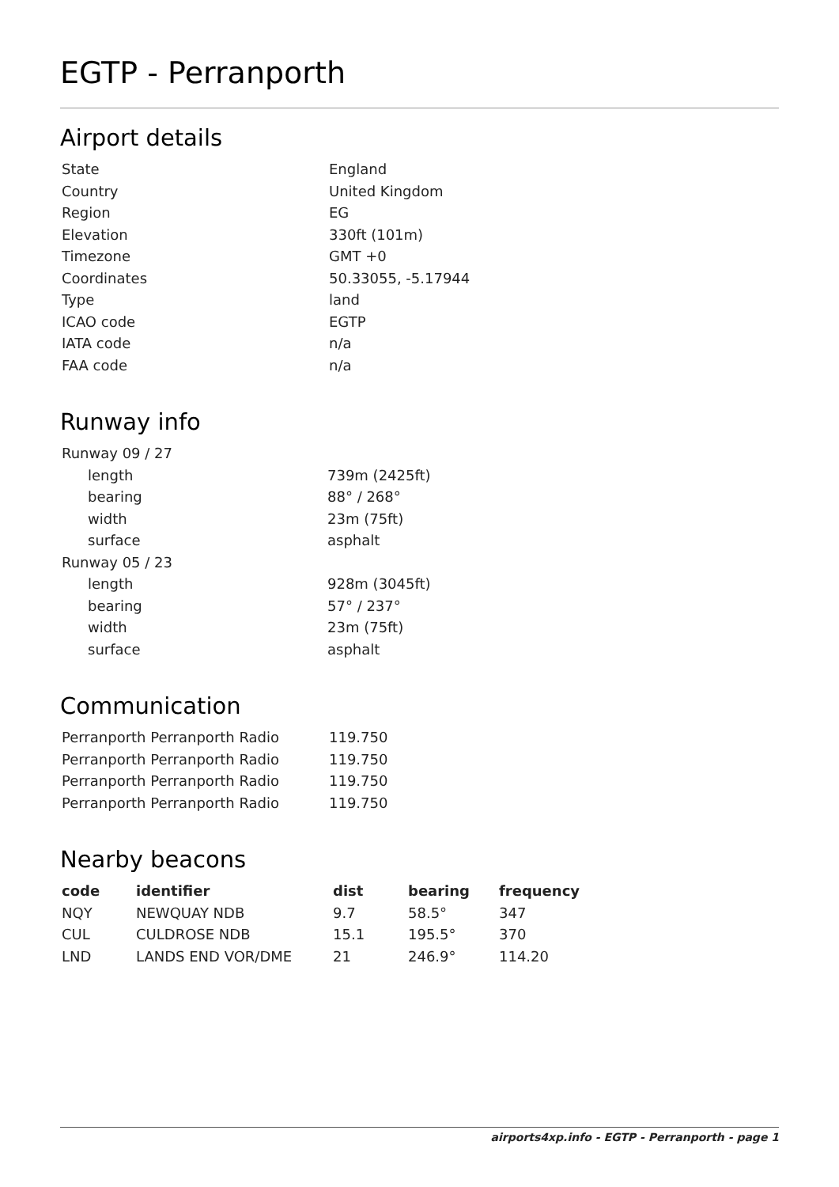EGTP - Perranporth
Airport details
| State | England |
| Country | United Kingdom |
| Region | EG |
| Elevation | 330ft (101m) |
| Timezone | GMT +0 |
| Coordinates | 50.33055, -5.17944 |
| Type | land |
| ICAO code | EGTP |
| IATA code | n/a |
| FAA code | n/a |
Runway info
| Runway 09 / 27 | |
| length | 739m (2425ft) |
| bearing | 88° / 268° |
| width | 23m (75ft) |
| surface | asphalt |
| Runway 05 / 23 | |
| length | 928m (3045ft) |
| bearing | 57° / 237° |
| width | 23m (75ft) |
| surface | asphalt |
Communication
| Perranporth Perranporth Radio | 119.750 |
| Perranporth Perranporth Radio | 119.750 |
| Perranporth Perranporth Radio | 119.750 |
| Perranporth Perranporth Radio | 119.750 |
Nearby beacons
| code | identifier | dist | bearing | frequency |
| --- | --- | --- | --- | --- |
| NQY | NEWQUAY NDB | 9.7 | 58.5° | 347 |
| CUL | CULDROSE NDB | 15.1 | 195.5° | 370 |
| LND | LANDS END VOR/DME | 21 | 246.9° | 114.20 |
airports4xp.info - EGTP - Perranporth - page 1